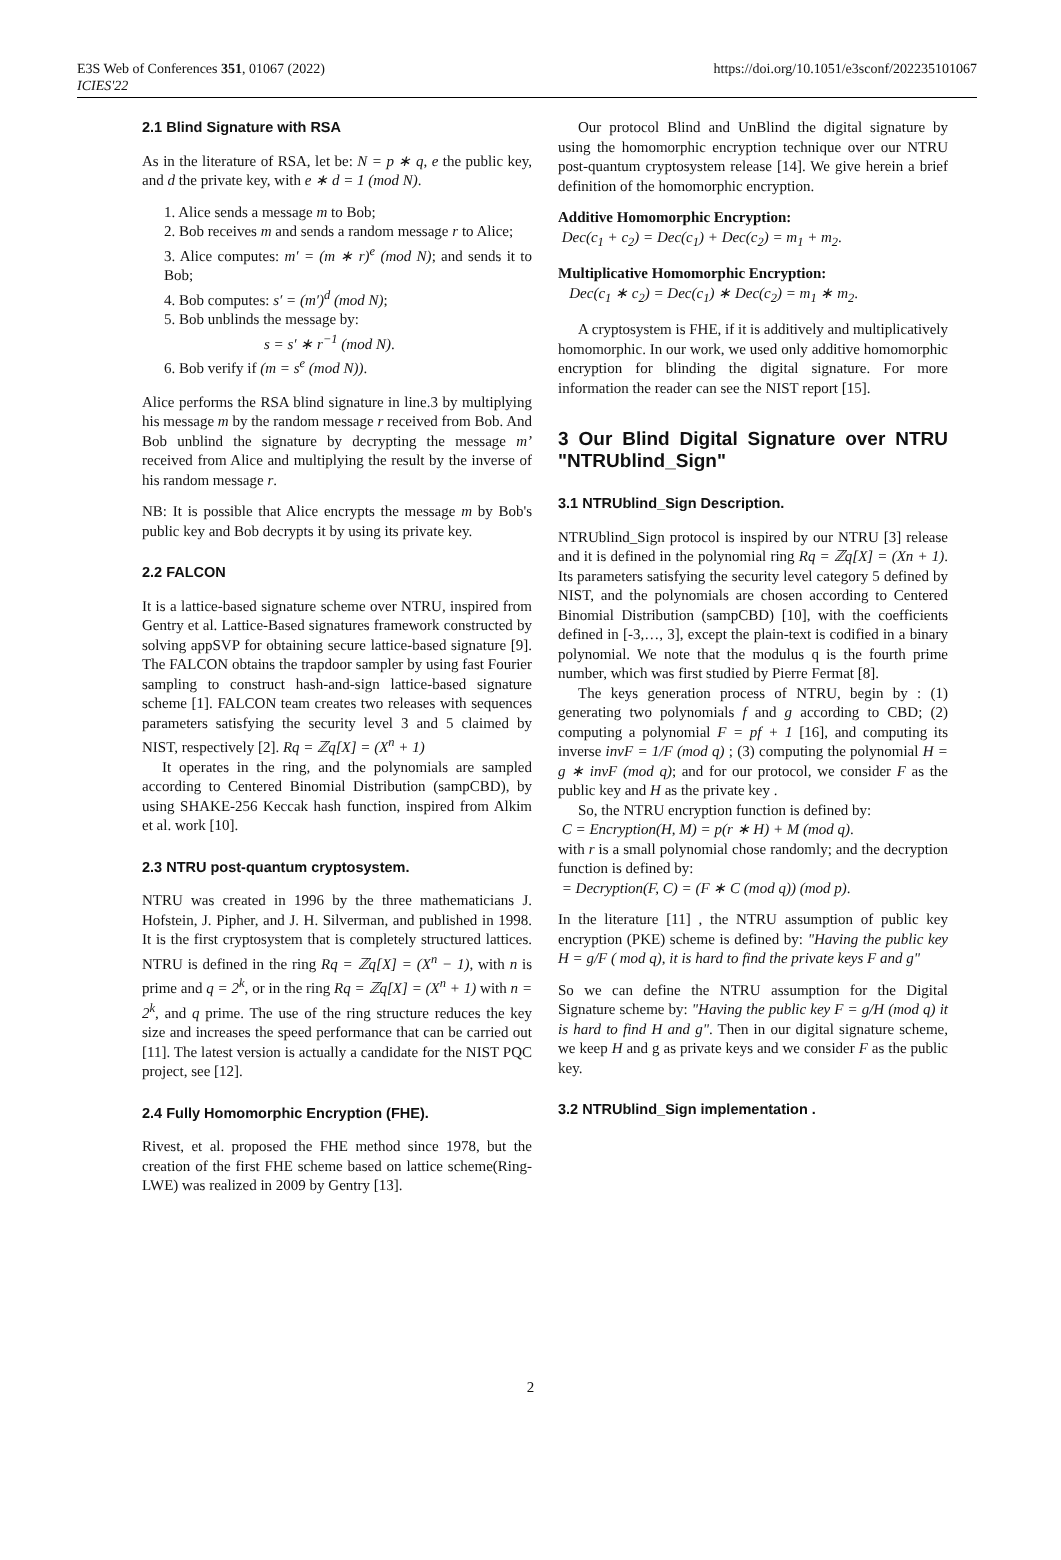E3S Web of Conferences 351, 01067 (2022)
ICIES'22
https://doi.org/10.1051/e3sconf/202235101067
2.1 Blind Signature with RSA
As in the literature of RSA, let be: N = p ∗ q, e the public key, and d the private key, with e ∗ d = 1 (mod N).
1. Alice sends a message m to Bob;
2. Bob receives m and sends a random message r to Alice;
3. Alice computes: m′ = (m ∗ r)<sup>e</sup> (mod N); and sends it to Bob;
4. Bob computes: s′ = (m′)<sup>d</sup> (mod N);
5. Bob unblinds the message by:
s = s′ ∗ r<sup>−1</sup> (mod N).
6. Bob verify if (m = s<sup>e</sup> (mod N)).
Alice performs the RSA blind signature in line.3 by multiplying his message m by the random message r received from Bob. And Bob unblind the signature by decrypting the message m’ received from Alice and multiplying the result by the inverse of his random message r.
NB: It is possible that Alice encrypts the message m by Bob's public key and Bob decrypts it by using its private key.
2.2 FALCON
It is a lattice-based signature scheme over NTRU, inspired from Gentry et al. Lattice-Based signatures framework constructed by solving appSVP for obtaining secure lattice-based signature [9]. The FALCON obtains the trapdoor sampler by using fast Fourier sampling to construct hash-and-sign lattice-based signature scheme [1]. FALCON team creates two releases with sequences parameters satisfying the security level 3 and 5 claimed by NIST, respectively [2]. Rq = ℤq[X] = (X<sup>n</sup> + 1)
It operates in the ring, and the polynomials are sampled according to Centered Binomial Distribution (sampCBD), by using SHAKE-256 Keccak hash function, inspired from Alkim et al. work [10].
2.3 NTRU post-quantum cryptosystem.
NTRU was created in 1996 by the three mathematicians J. Hofstein, J. Pipher, and J. H. Silverman, and published in 1998. It is the first cryptosystem that is completely structured lattices. NTRU is defined in the ring Rq = ℤq[X] = (X<sup>n</sup> − 1), with n is prime and q = 2<sup>k</sup>, or in the ring Rq = ℤq[X] = (X<sup>n</sup> + 1) with n = 2<sup>k</sup>, and q prime. The use of the ring structure reduces the key size and increases the speed performance that can be carried out [11]. The latest version is actually a candidate for the NIST PQC project, see [12].
2.4 Fully Homomorphic Encryption (FHE).
Rivest, et al. proposed the FHE method since 1978, but the creation of the first FHE scheme based on lattice scheme(Ring-LWE) was realized in 2009 by Gentry [13].
Our protocol Blind and UnBlind the digital signature by using the homomorphic encryption technique over our NTRU post-quantum cryptosystem release [14]. We give herein a brief definition of the homomorphic encryption.
Additive Homomorphic Encryption:
Dec(c<sub>1</sub> + c<sub>2</sub>) = Dec(c<sub>1</sub>) + Dec(c<sub>2</sub>) = m<sub>1</sub> + m<sub>2</sub>.
Multiplicative Homomorphic Encryption:
Dec(c<sub>1</sub> ∗ c<sub>2</sub>) = Dec(c<sub>1</sub>) ∗ Dec(c<sub>2</sub>) = m<sub>1</sub> ∗ m<sub>2</sub>.
A cryptosystem is FHE, if it is additively and multiplicatively homomorphic. In our work, we used only additive homomorphic encryption for blinding the digital signature. For more information the reader can see the NIST report [15].
3 Our Blind Digital Signature over NTRU "NTRUblind_Sign"
3.1 NTRUblind_Sign Description.
NTRUblind_Sign protocol is inspired by our NTRU [3] release and it is defined in the polynomial ring Rq = ℤq[X] = (Xn + 1). Its parameters satisfying the security level category 5 defined by NIST, and the polynomials are chosen according to Centered Binomial Distribution (sampCBD) [10], with the coefficients defined in [-3,…, 3], except the plain-text is codified in a binary polynomial. We note that the modulus q is the fourth prime number, which was first studied by Pierre Fermat [8].
The keys generation process of NTRU, begin by : (1) generating two polynomials f and g according to CBD; (2) computing a polynomial F = pf + 1 [16], and computing its inverse invF = 1/F (mod q) ; (3) computing the polynomial H = g ∗ invF (mod q); and for our protocol, we consider F as the public key and H as the private key .
So, the NTRU encryption function is defined by:
C = Encryption(H, M) = p(r ∗ H) + M (mod q).
with r is a small polynomial chose randomly; and the decryption function is defined by:
= Decryption(F, C) = (F ∗ C (mod q)) (mod p).
In the literature [11] , the NTRU assumption of public key encryption (PKE) scheme is defined by: "Having the public key H = g/F ( mod q), it is hard to find the private keys F and g"
So we can define the NTRU assumption for the Digital Signature scheme by: "Having the public key F = g/H (mod q) it is hard to find H and g". Then in our digital signature scheme, we keep H and g as private keys and we consider F as the public key.
3.2 NTRUblind_Sign implementation .
2